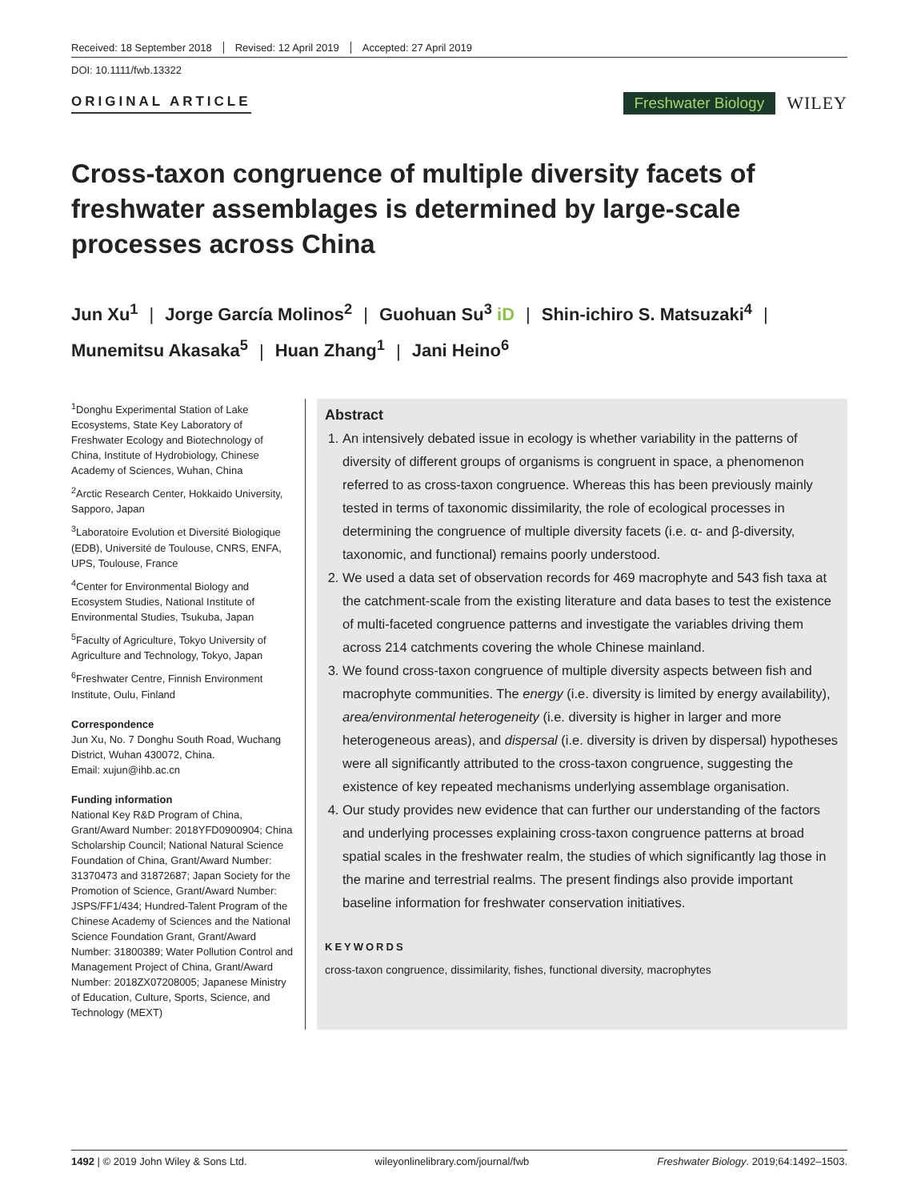Received: 18 September 2018 Revised: 12 April 2019 Accepted: 27 April 2019
DOI: 10.1111/fwb.13322
ORIGINAL ARTICLE
Freshwater Biology WILEY
Cross-taxon congruence of multiple diversity facets of freshwater assemblages is determined by large-scale processes across China
Jun Xu<sup>1</sup> | Jorge García Molinos<sup>2</sup> | Guohuan Su<sup>3</sup> iD | Shin-ichiro S. Matsuzaki<sup>4</sup> |
Munemitsu Akasaka<sup>5</sup> | Huan Zhang<sup>1</sup> | Jani Heino<sup>6</sup>
<sup>1</sup> Donghu Experimental Station of Lake Ecosystems, State Key Laboratory of Freshwater Ecology and Biotechnology of China, Institute of Hydrobiology, Chinese Academy of Sciences, Wuhan, China
<sup>2</sup> Arctic Research Center, Hokkaido University, Sapporo, Japan
<sup>3</sup> Laboratoire Evolution et Diversité Biologique (EDB), Université de Toulouse, CNRS, ENFA, UPS, Toulouse, France
<sup>4</sup> Center for Environmental Biology and Ecosystem Studies, National Institute of Environmental Studies, Tsukuba, Japan
<sup>5</sup> Faculty of Agriculture, Tokyo University of Agriculture and Technology, Tokyo, Japan
<sup>6</sup> Freshwater Centre, Finnish Environment Institute, Oulu, Finland
Correspondence
Jun Xu, No. 7 Donghu South Road, Wuchang District, Wuhan 430072, China.
Email: xujun@ihb.ac.cn
Funding information
National Key R&D Program of China, Grant/Award Number: 2018YFD0900904; China Scholarship Council; National Natural Science Foundation of China, Grant/Award Number: 31370473 and 31872687; Japan Society for the Promotion of Science, Grant/Award Number: JSPS/FF1/434; Hundred-Talent Program of the Chinese Academy of Sciences and the National Science Foundation Grant, Grant/Award Number: 31800389; Water Pollution Control and Management Project of China, Grant/Award Number: 2018ZX07208005; Japanese Ministry of Education, Culture, Sports, Science, and Technology (MEXT)
Abstract
1. An intensively debated issue in ecology is whether variability in the patterns of diversity of different groups of organisms is congruent in space, a phenomenon referred to as cross-taxon congruence. Whereas this has been previously mainly tested in terms of taxonomic dissimilarity, the role of ecological processes in determining the congruence of multiple diversity facets (i.e. α- and β-diversity, taxonomic, and functional) remains poorly understood.
2. We used a data set of observation records for 469 macrophyte and 543 fish taxa at the catchment-scale from the existing literature and data bases to test the existence of multi-faceted congruence patterns and investigate the variables driving them across 214 catchments covering the whole Chinese mainland.
3. We found cross-taxon congruence of multiple diversity aspects between fish and macrophyte communities. The energy (i.e. diversity is limited by energy availability), area/environmental heterogeneity (i.e. diversity is higher in larger and more heterogeneous areas), and dispersal (i.e. diversity is driven by dispersal) hypotheses were all significantly attributed to the cross-taxon congruence, suggesting the existence of key repeated mechanisms underlying assemblage organisation.
4. Our study provides new evidence that can further our understanding of the factors and underlying processes explaining cross-taxon congruence patterns at broad spatial scales in the freshwater realm, the studies of which significantly lag those in the marine and terrestrial realms. The present findings also provide important baseline information for freshwater conservation initiatives.
KEYWORDS
cross-taxon congruence, dissimilarity, fishes, functional diversity, macrophytes
1492 | © 2019 John Wiley & Sons Ltd. wileyonlinelibrary.com/journal/fwb Freshwater Biology. 2019;64:1492–1503.